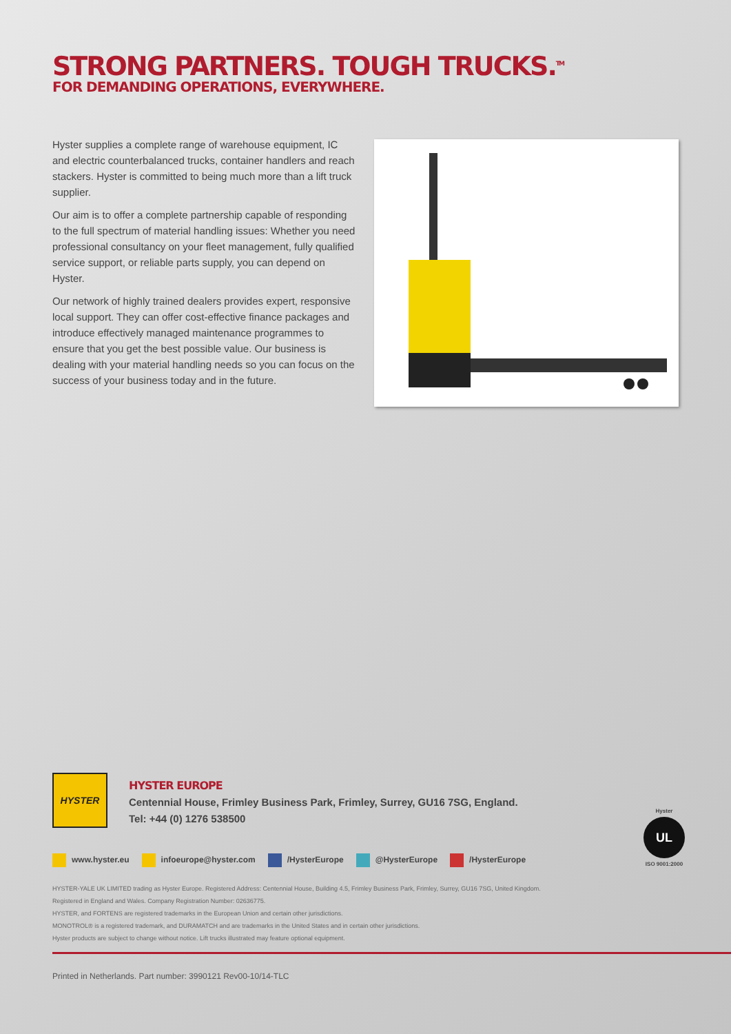STRONG PARTNERS. TOUGH TRUCKS.<sup>TM</sup>
FOR DEMANDING OPERATIONS, EVERYWHERE.
Hyster supplies a complete range of warehouse equipment, IC and electric counterbalanced trucks, container handlers and reach stackers. Hyster is committed to being much more than a lift truck supplier.
Our aim is to offer a complete partnership capable of responding to the full spectrum of material handling issues: Whether you need professional consultancy on your fleet management, fully qualified service support, or reliable parts supply, you can depend on Hyster.
Our network of highly trained dealers provides expert, responsive local support. They can offer cost-effective finance packages and introduce effectively managed maintenance programmes to ensure that you get the best possible value. Our business is dealing with your material handling needs so you can focus on the success of your business today and in the future.
HYSTER
HYSTER EUROPE
Centennial House, Frimley Business Park, Frimley, Surrey, GU16 7SG, England.
Tel: +44 (0) 1276 538500
Hyster
UL
ISO 9001:2000
www.hyster.eu infoeurope@hyster.com /HysterEurope @HysterEurope /HysterEurope
HYSTER-YALE UK LIMITED trading as Hyster Europe. Registered Address: Centennial House, Building 4.5, Frimley Business Park, Frimley, Surrey, GU16 7SG, United Kingdom.
Registered in England and Wales. Company Registration Number: 02636775.
HYSTER, and FORTENS are registered trademarks in the European Union and certain other jurisdictions.
MONOTROL® is a registered trademark, and DURAMATCH and are trademarks in the United States and in certain other jurisdictions.
Hyster products are subject to change without notice. Lift trucks illustrated may feature optional equipment.
Printed in Netherlands. Part number: 3990121 Rev00-10/14-TLC